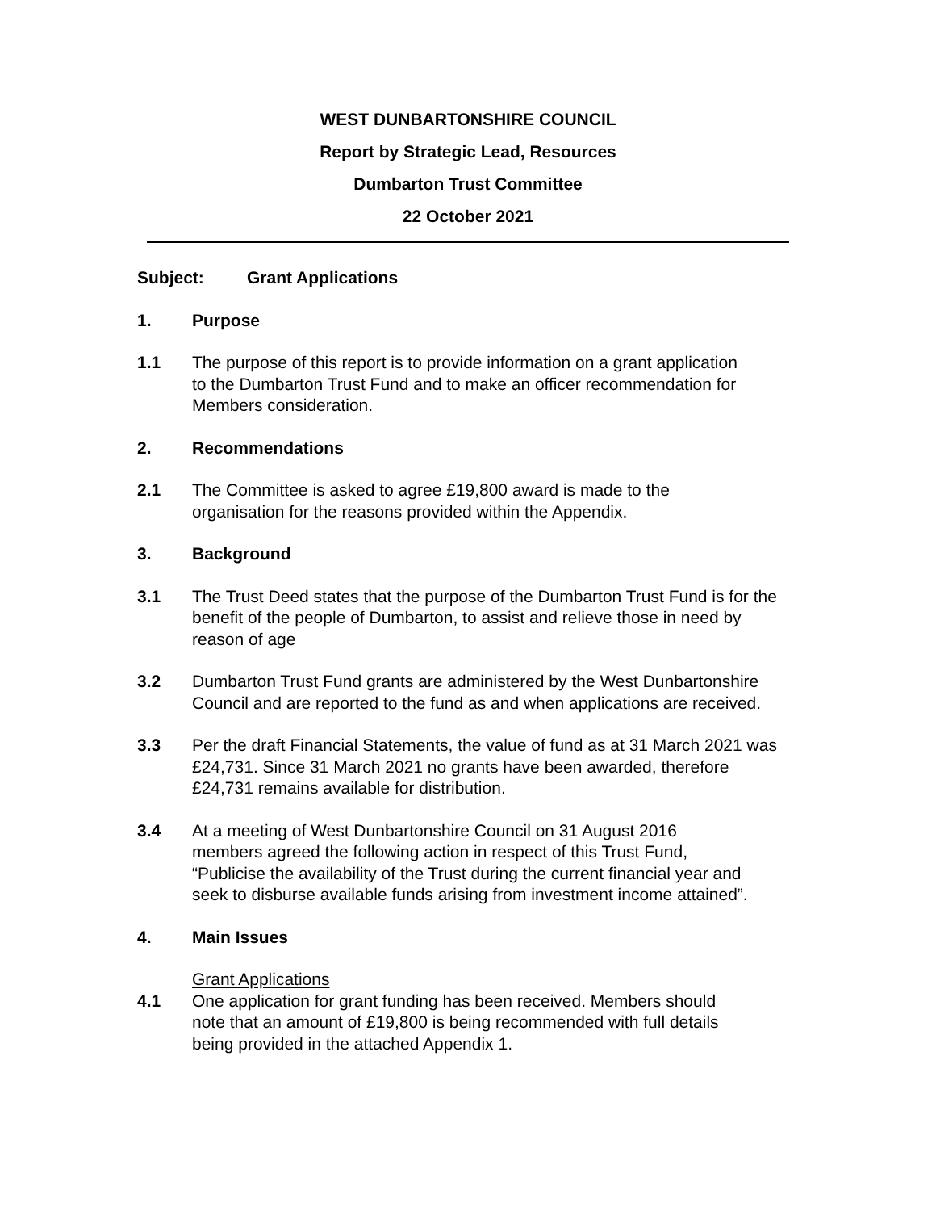WEST DUNBARTONSHIRE COUNCIL
Report by Strategic Lead, Resources
Dumbarton Trust Committee
22 October 2021
Subject: Grant Applications
1. Purpose
1.1 The purpose of this report is to provide information on a grant application
to the Dumbarton Trust Fund and to make an officer recommendation for
Members consideration.
2. Recommendations
2.1 The Committee is asked to agree £19,800 award is made to the
organisation for the reasons provided within the Appendix.
3. Background
3.1 The Trust Deed states that the purpose of the Dumbarton Trust Fund is for the
benefit of the people of Dumbarton, to assist and relieve those in need by
reason of age
3.2 Dumbarton Trust Fund grants are administered by the West Dunbartonshire
Council and are reported to the fund as and when applications are received.
3.3 Per the draft Financial Statements, the value of fund as at 31 March 2021 was
£24,731. Since 31 March 2021 no grants have been awarded, therefore
£24,731 remains available for distribution.
3.4 At a meeting of West Dunbartonshire Council on 31 August 2016
members agreed the following action in respect of this Trust Fund,
“Publicise the availability of the Trust during the current financial year and
seek to disburse available funds arising from investment income attained”.
4. Main Issues
Grant Applications
4.1 One application for grant funding has been received. Members should
note that an amount of £19,800 is being recommended with full details
being provided in the attached Appendix 1.